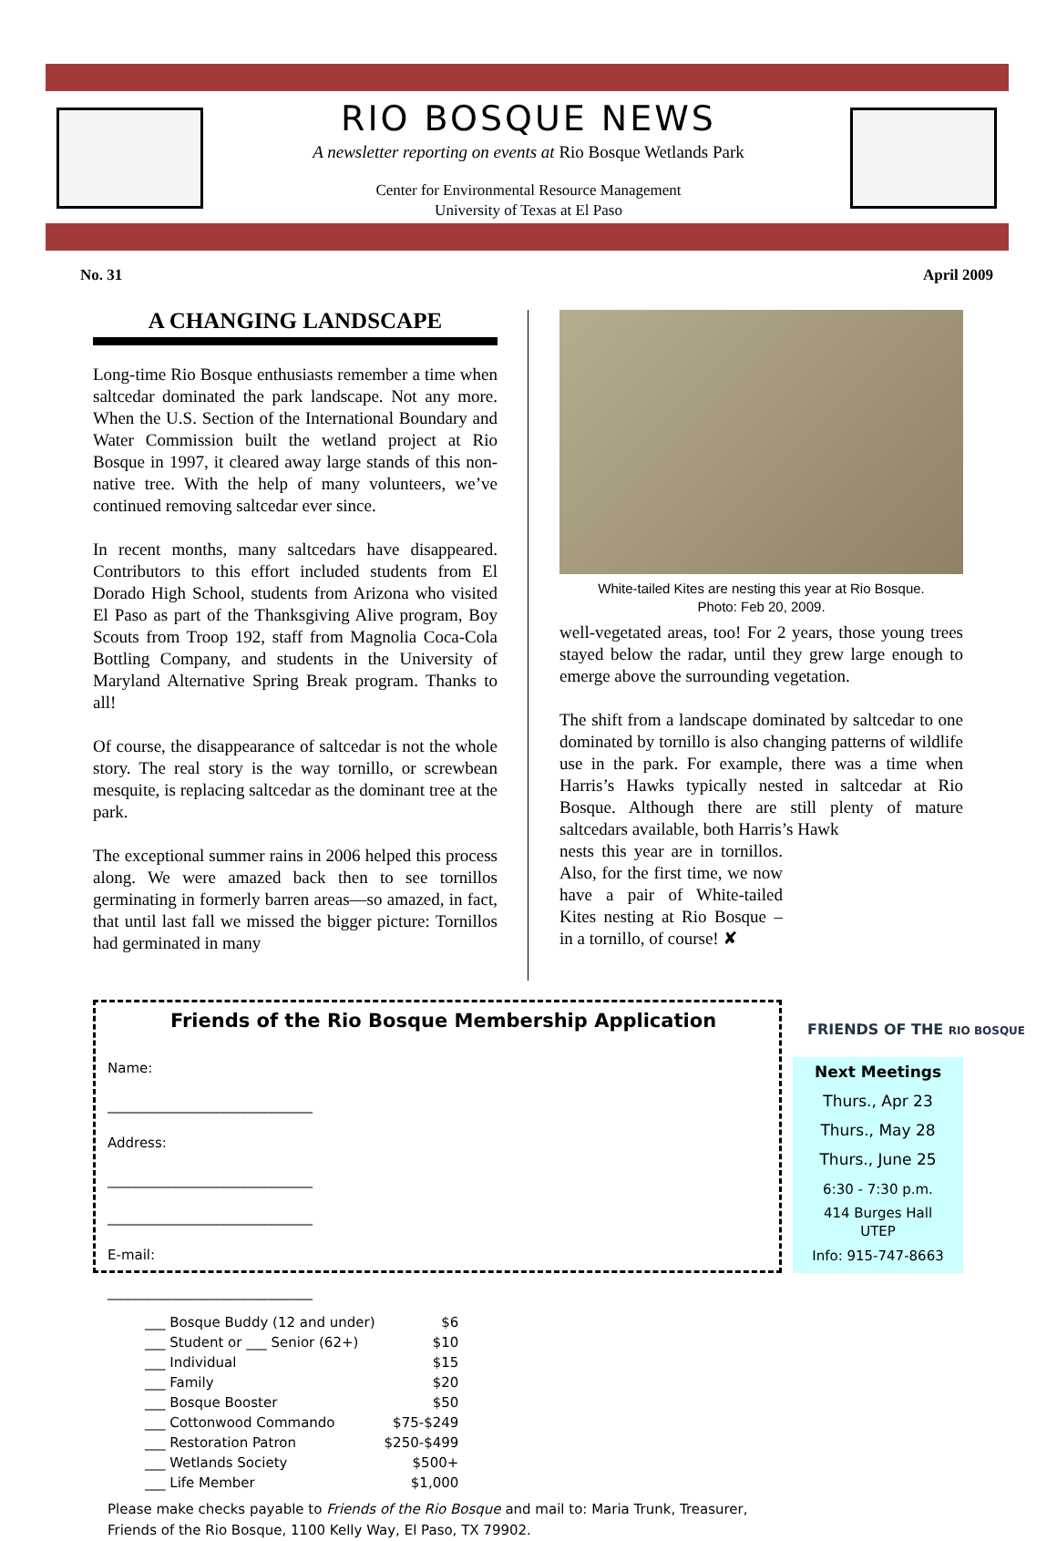RIO BOSQUE NEWS
A newsletter reporting on events at Rio Bosque Wetlands Park
Center for Environmental Resource Management
University of Texas at El Paso
No. 31 April 2009
A CHANGING LANDSCAPE
Long-time Rio Bosque enthusiasts remember a time when saltcedar dominated the park landscape. Not any more. When the U.S. Section of the International Boundary and Water Commission built the wetland project at Rio Bosque in 1997, it cleared away large stands of this non-native tree. With the help of many volunteers, we’ve continued removing saltcedar ever since.
In recent months, many saltcedars have disappeared. Contributors to this effort included students from El Dorado High School, students from Arizona who visited El Paso as part of the Thanksgiving Alive program, Boy Scouts from Troop 192, staff from Magnolia Coca-Cola Bottling Company, and students in the University of Maryland Alternative Spring Break program. Thanks to all!
Of course, the disappearance of saltcedar is not the whole story. The real story is the way tornillo, or screwbean mesquite, is replacing saltcedar as the dominant tree at the park.
The exceptional summer rains in 2006 helped this process along. We were amazed back then to see tornillos germinating in formerly barren areas—so amazed, in fact, that until last fall we missed the bigger picture: Tornillos had germinated in many
White-tailed Kites are nesting this year at Rio Bosque.
Photo: Feb 20, 2009.
well-vegetated areas, too! For 2 years, those young trees stayed below the radar, until they grew large enough to emerge above the surrounding vegetation.
The shift from a landscape dominated by saltcedar to one dominated by tornillo is also changing patterns of wildlife use in the park. For example, there was a time when Harris’s Hawks typically nested in saltcedar at Rio Bosque. Although there are still plenty of mature saltcedars available, both Harris’s Hawk
nests this year are in tornillos. Also, for the first time, we now have a pair of White-tailed Kites nesting at Rio Bosque – in a tornillo, of course! ✘
FRIENDS OF THE RIO BOSQUE
Friends of the Rio Bosque Membership Application
Name:
______________________________
Address:
______________________________
______________________________
E-mail:
______________________________
| ___ Bosque Buddy (12 and under) | $6 |
| ___ Student or ___ Senior (62+) | $10 |
| ___ Individual | $15 |
| ___ Family | $20 |
| ___ Bosque Booster | $50 |
| ___ Cottonwood Commando | $75-$249 |
| ___ Restoration Patron | $250-$499 |
| ___ Wetlands Society | $500+ |
| ___ Life Member | $1,000 |
Please make checks payable to Friends of the Rio Bosque and mail to: Maria Trunk, Treasurer, Friends of the Rio Bosque, 1100 Kelly Way, El Paso, TX 79902.
Next Meetings
Thurs., Apr 23
Thurs., May 28
Thurs., June 25
6:30 - 7:30 p.m.
414 Burges Hall
UTEP
Info: 915-747-8663